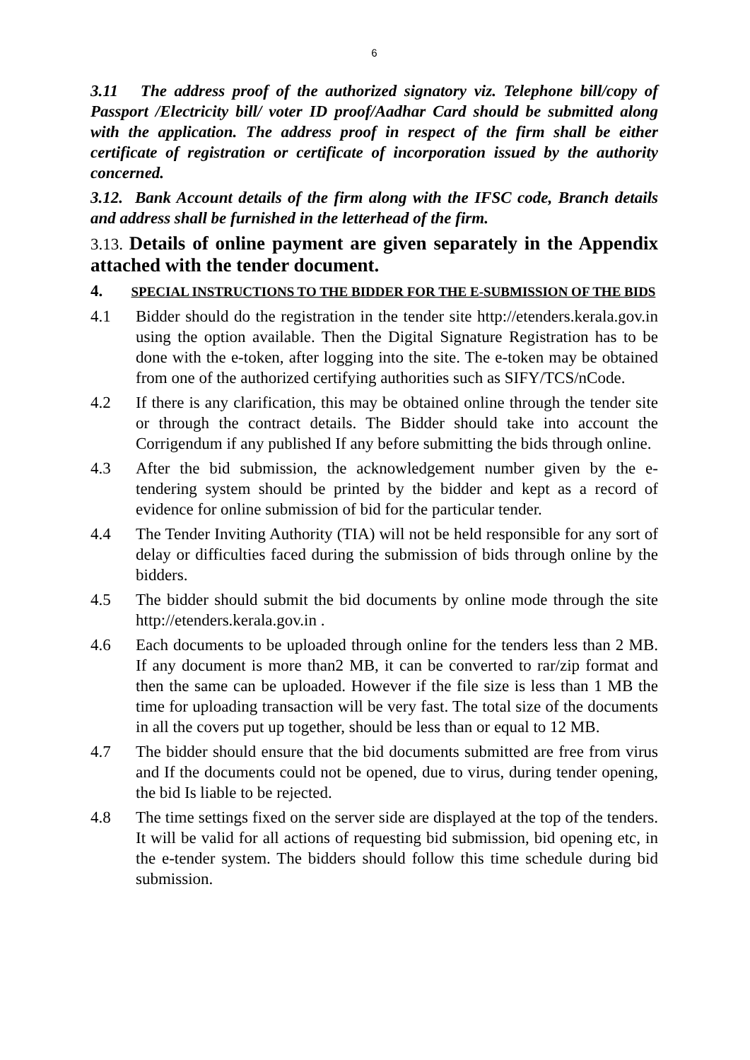6
3.11 The address proof of the authorized signatory viz. Telephone bill/copy of Passport /Electricity bill/ voter ID proof/Aadhar Card should be submitted along with the application. The address proof in respect of the firm shall be either certificate of registration or certificate of incorporation issued by the authority concerned.
3.12. Bank Account details of the firm along with the IFSC code, Branch details and address shall be furnished in the letterhead of the firm.
3.13. Details of online payment are given separately in the Appendix attached with the tender document.
4. SPECIAL INSTRUCTIONS TO THE BIDDER FOR THE E-SUBMISSION OF THE BIDS
4.1 Bidder should do the registration in the tender site http://etenders.kerala.gov.in using the option available. Then the Digital Signature Registration has to be done with the e-token, after logging into the site. The e-token may be obtained from one of the authorized certifying authorities such as SIFY/TCS/nCode.
4.2 If there is any clarification, this may be obtained online through the tender site or through the contract details. The Bidder should take into account the Corrigendum if any published If any before submitting the bids through online.
4.3 After the bid submission, the acknowledgement number given by the e-tendering system should be printed by the bidder and kept as a record of evidence for online submission of bid for the particular tender.
4.4 The Tender Inviting Authority (TIA) will not be held responsible for any sort of delay or difficulties faced during the submission of bids through online by the bidders.
4.5 The bidder should submit the bid documents by online mode through the site http://etenders.kerala.gov.in .
4.6 Each documents to be uploaded through online for the tenders less than 2 MB. If any document is more than2 MB, it can be converted to rar/zip format and then the same can be uploaded. However if the file size is less than 1 MB the time for uploading transaction will be very fast. The total size of the documents in all the covers put up together, should be less than or equal to 12 MB.
4.7 The bidder should ensure that the bid documents submitted are free from virus and If the documents could not be opened, due to virus, during tender opening, the bid Is liable to be rejected.
4.8 The time settings fixed on the server side are displayed at the top of the tenders. It will be valid for all actions of requesting bid submission, bid opening etc, in the e-tender system. The bidders should follow this time schedule during bid submission.